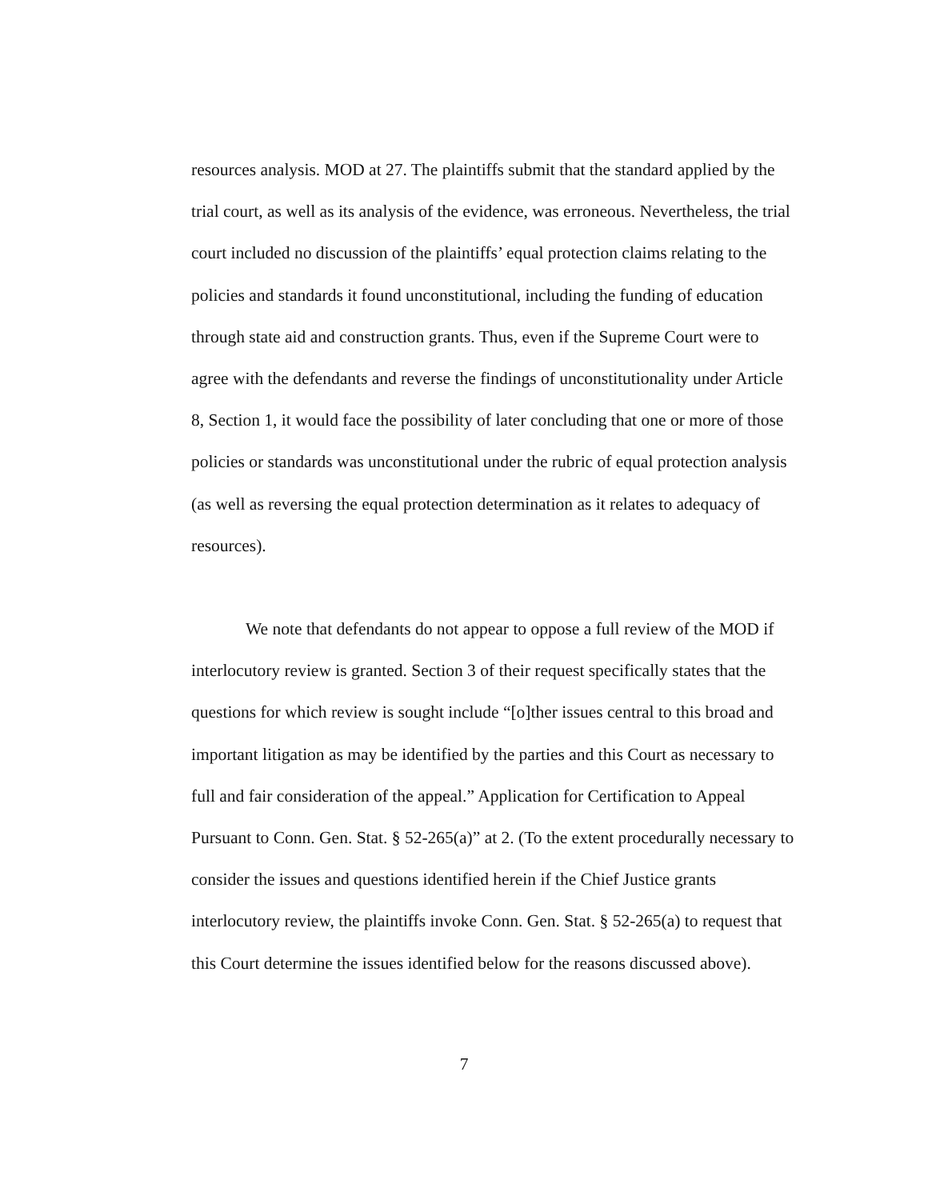resources analysis. MOD at 27. The plaintiffs submit that the standard applied by the trial court, as well as its analysis of the evidence, was erroneous. Nevertheless, the trial court included no discussion of the plaintiffs’ equal protection claims relating to the policies and standards it found unconstitutional, including the funding of education through state aid and construction grants. Thus, even if the Supreme Court were to agree with the defendants and reverse the findings of unconstitutionality under Article 8, Section 1, it would face the possibility of later concluding that one or more of those policies or standards was unconstitutional under the rubric of equal protection analysis (as well as reversing the equal protection determination as it relates to adequacy of resources).
We note that defendants do not appear to oppose a full review of the MOD if interlocutory review is granted. Section 3 of their request specifically states that the questions for which review is sought include “[o]ther issues central to this broad and important litigation as may be identified by the parties and this Court as necessary to full and fair consideration of the appeal.” Application for Certification to Appeal Pursuant to Conn. Gen. Stat. § 52-265(a)” at 2. (To the extent procedurally necessary to consider the issues and questions identified herein if the Chief Justice grants interlocutory review, the plaintiffs invoke Conn. Gen. Stat. § 52-265(a) to request that this Court determine the issues identified below for the reasons discussed above).
7